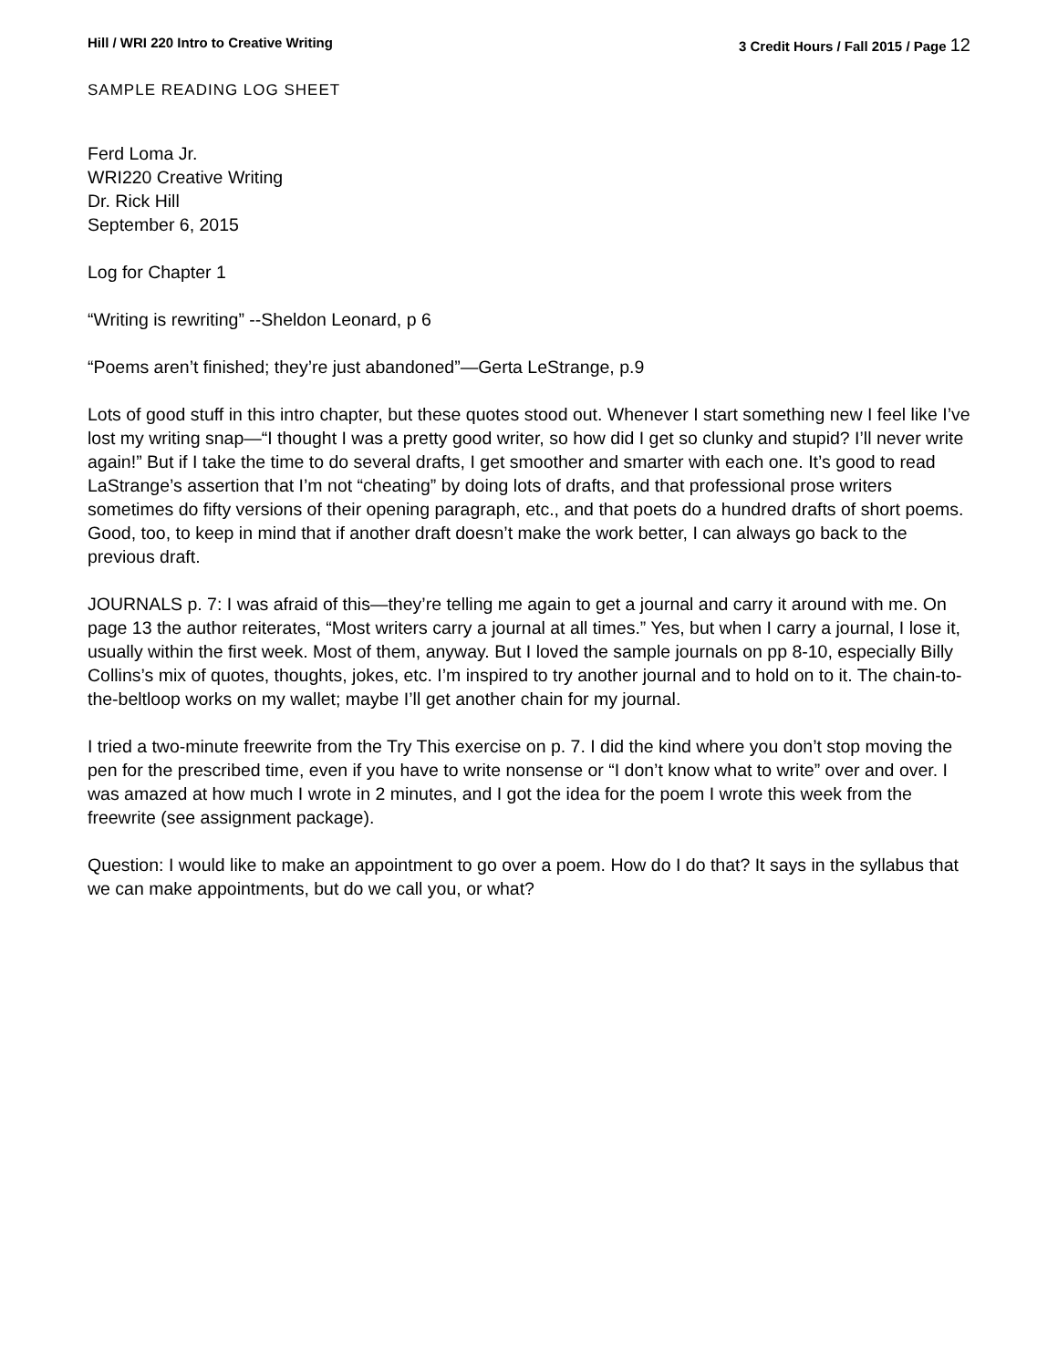Hill / WRI 220 Intro to Creative Writing 3 Credit Hours / Fall 2015 / Page 12
SAMPLE READING LOG SHEET
Ferd Loma Jr.
WRI220 Creative Writing
Dr. Rick Hill
September 6, 2015
Log for Chapter 1
“Writing is rewriting” --Sheldon Leonard, p 6
“Poems aren’t finished; they’re just abandoned”—Gerta LeStrange, p.9
Lots of good stuff in this intro chapter, but these quotes stood out. Whenever I start something new I feel like I’ve lost my writing snap—“I thought I was a pretty good writer, so how did I get so clunky and stupid? I’ll never write again!” But if I take the time to do several drafts, I get smoother and smarter with each one. It’s good to read LaStrange’s assertion that I’m not “cheating” by doing lots of drafts, and that professional prose writers sometimes do fifty versions of their opening paragraph, etc., and that poets do a hundred drafts of short poems. Good, too, to keep in mind that if another draft doesn’t make the work better, I can always go back to the previous draft.
JOURNALS p. 7: I was afraid of this—they’re telling me again to get a journal and carry it around with me. On page 13 the author reiterates, “Most writers carry a journal at all times.” Yes, but when I carry a journal, I lose it, usually within the first week. Most of them, anyway. But I loved the sample journals on pp 8-10, especially Billy Collins’s mix of quotes, thoughts, jokes, etc. I’m inspired to try another journal and to hold on to it. The chain-to-the-beltloop works on my wallet; maybe I’ll get another chain for my journal.
I tried a two-minute freewrite from the Try This exercise on p. 7. I did the kind where you don’t stop moving the pen for the prescribed time, even if you have to write nonsense or “I don’t know what to write” over and over. I was amazed at how much I wrote in 2 minutes, and I got the idea for the poem I wrote this week from the freewrite (see assignment package).
Question: I would like to make an appointment to go over a poem. How do I do that? It says in the syllabus that we can make appointments, but do we call you, or what?